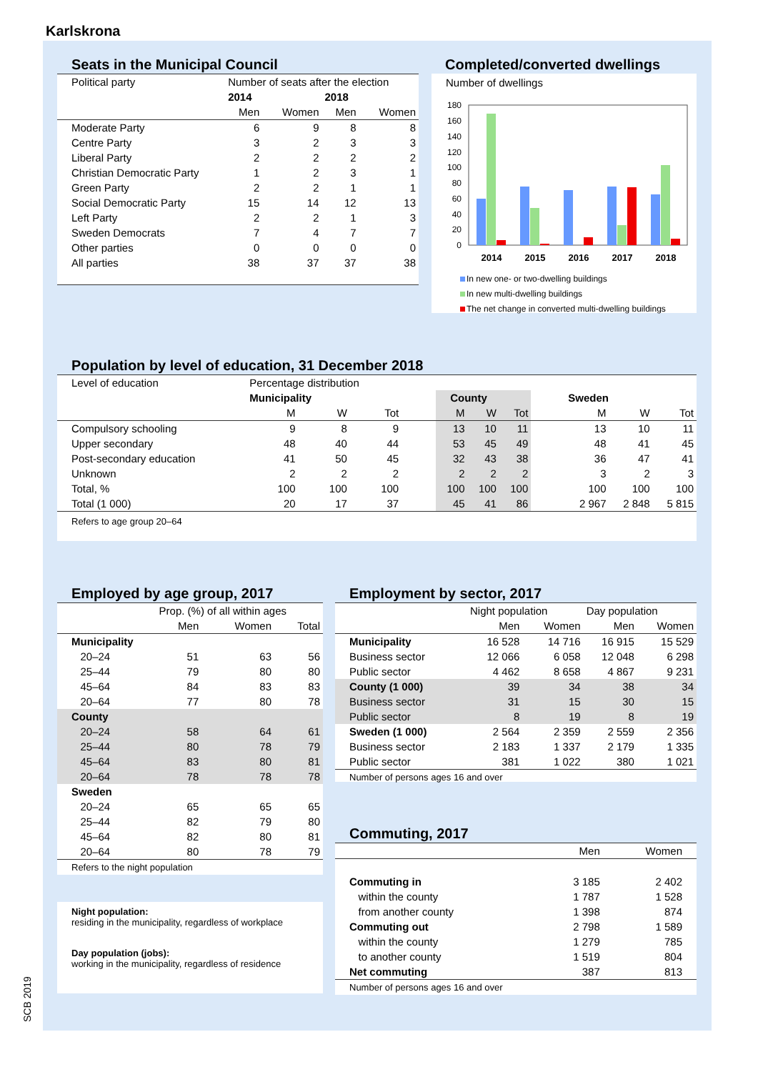Karlskrona
Seats in the Municipal Council
| Political party | Number of seats after the election | | | |
| --- | --- | --- | --- | --- |
| | 2014 | | 2018 | |
| | Men | Women | Men | Women |
| Moderate Party | 6 | 9 | 8 | 8 |
| Centre Party | 3 | 2 | 3 | 3 |
| Liberal Party | 2 | 2 | 2 | 2 |
| Christian Democratic Party | 1 | 2 | 3 | 1 |
| Green Party | 2 | 2 | 1 | 1 |
| Social Democratic Party | 15 | 14 | 12 | 13 |
| Left Party | 2 | 2 | 1 | 3 |
| Sweden Democrats | 7 | 4 | 7 | 7 |
| Other parties | 0 | 0 | 0 | 0 |
| All parties | 38 | 37 | 37 | 38 |
Completed/converted dwellings
Number of dwellings
180
160
140
120
100
80
60
40
20
0
2014
2015
2016
2017
2018
In new one- or two-dwelling buildings
In new multi-dwelling buildings
The net change in converted multi-dwelling buildings
Population by level of education, 31 December 2018
| Level of education | Percentage distribution | | | | | | | | | | |
| --- | --- | --- | --- | --- | --- | --- | --- | --- | --- | --- | --- |
| | Municipality | | | | County | | | | Sweden | | |
| | M | W | Tot | | M | W | Tot | | M | W | Tot |
| Compulsory schooling | 9 | 8 | 9 | | 13 | 10 | 11 | | 13 | 10 | 11 |
| Upper secondary | 48 | 40 | 44 | | 53 | 45 | 49 | | 48 | 41 | 45 |
| Post-secondary education | 41 | 50 | 45 | | 32 | 43 | 38 | | 36 | 47 | 41 |
| Unknown | 2 | 2 | 2 | | 2 | 2 | 2 | | 3 | 2 | 3 |
| Total, % | 100 | 100 | 100 | | 100 | 100 | 100 | | 100 | 100 | 100 |
| Total (1 000) | 20 | 17 | 37 | | 45 | 41 | 86 | | 2 967 | 2 848 | 5 815 |
Refers to age group 20–64
Employed by age group, 2017
| | Prop. (%) of all within ages | | |
| --- | --- | --- | --- |
| | Men | Women | Total |
| Municipality | | | |
| 20–24 | 51 | 63 | 56 |
| 25–44 | 79 | 80 | 80 |
| 45–64 | 84 | 83 | 83 |
| 20–64 | 77 | 80 | 78 |
| County | | | |
| 20–24 | 58 | 64 | 61 |
| 25–44 | 80 | 78 | 79 |
| 45–64 | 83 | 80 | 81 |
| 20–64 | 78 | 78 | 78 |
| Sweden | | | |
| 20–24 | 65 | 65 | 65 |
| 25–44 | 82 | 79 | 80 |
| 45–64 | 82 | 80 | 81 |
| 20–64 | 80 | 78 | 79 |
Refers to the night population
Night population:
residing in the municipality, regardless of workplace
Day population (jobs):
working in the municipality, regardless of residence
Employment by sector, 2017
| | Night population | | Day population | |
| --- | --- | --- | --- | --- |
| | Men | Women | Men | Women |
| Municipality | 16 528 | 14 716 | 16 915 | 15 529 |
| Business sector | 12 066 | 6 058 | 12 048 | 6 298 |
| Public sector | 4 462 | 8 658 | 4 867 | 9 231 |
| County (1 000) | 39 | 34 | 38 | 34 |
| Business sector | 31 | 15 | 30 | 15 |
| Public sector | 8 | 19 | 8 | 19 |
| Sweden (1 000) | 2 564 | 2 359 | 2 559 | 2 356 |
| Business sector | 2 183 | 1 337 | 2 179 | 1 335 |
| Public sector | 381 | 1 022 | 380 | 1 021 |
Number of persons ages 16 and over
Commuting, 2017
| | Men | Women |
| --- | --- | --- |
| Commuting in | 3 185 | 2 402 |
| within the county | 1 787 | 1 528 |
| from another county | 1 398 | 874 |
| Commuting out | 2 798 | 1 589 |
| within the county | 1 279 | 785 |
| to another county | 1 519 | 804 |
| Net commuting | 387 | 813 |
Number of persons ages 16 and over
SCB 2019